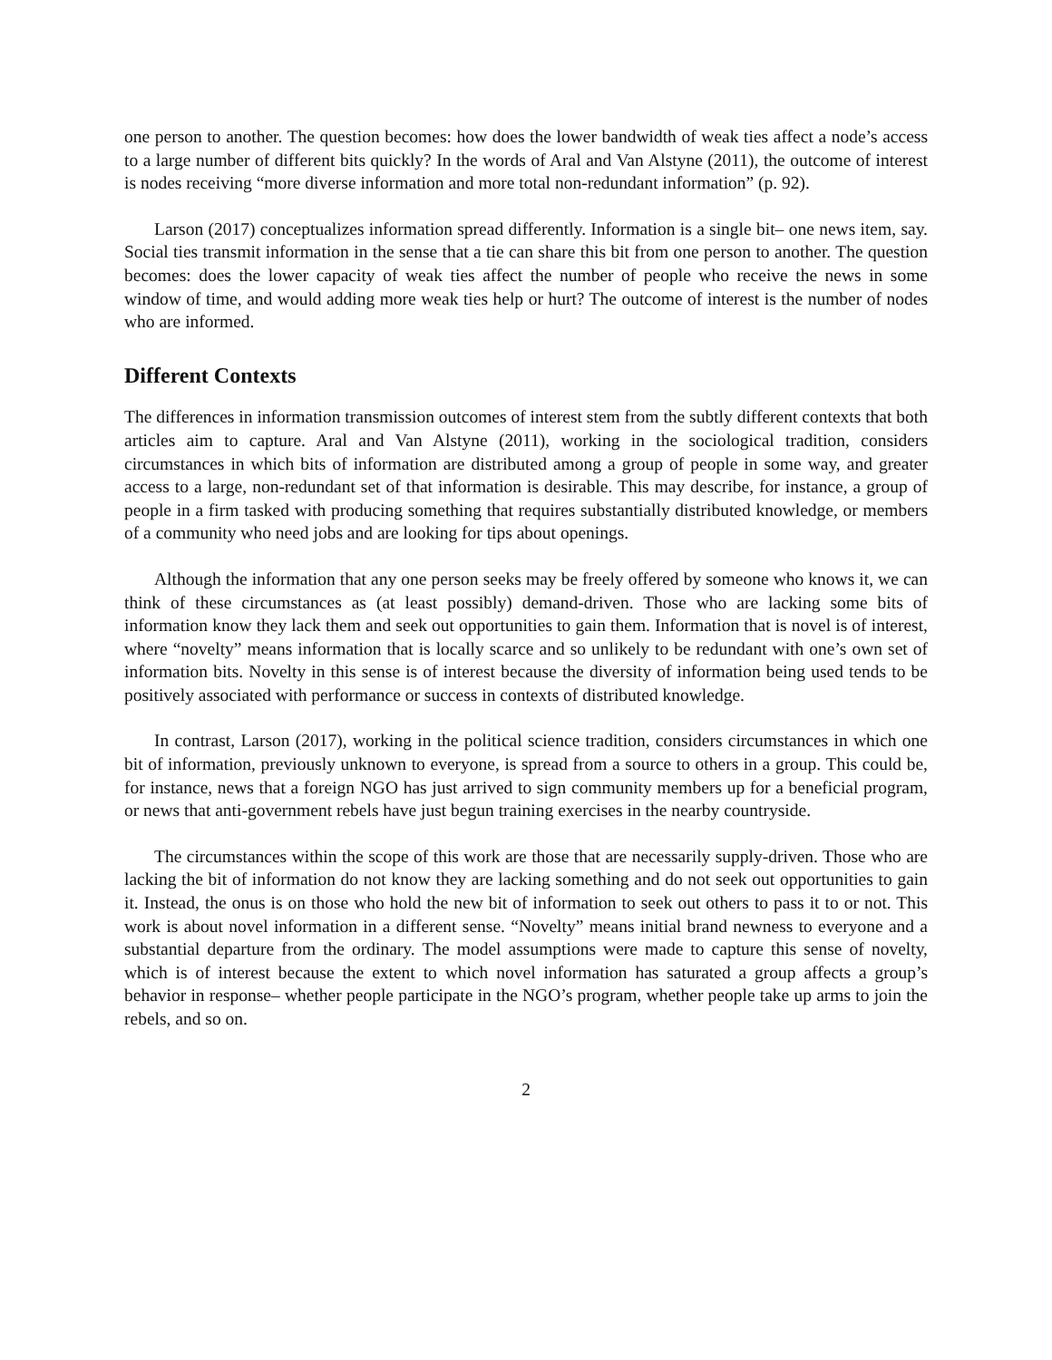one person to another. The question becomes: how does the lower bandwidth of weak ties affect a node’s access to a large number of different bits quickly? In the words of Aral and Van Alstyne (2011), the outcome of interest is nodes receiving “more diverse information and more total non-redundant information” (p. 92).
Larson (2017) conceptualizes information spread differently. Information is a single bit– one news item, say. Social ties transmit information in the sense that a tie can share this bit from one person to another. The question becomes: does the lower capacity of weak ties affect the number of people who receive the news in some window of time, and would adding more weak ties help or hurt? The outcome of interest is the number of nodes who are informed.
Different Contexts
The differences in information transmission outcomes of interest stem from the subtly different contexts that both articles aim to capture. Aral and Van Alstyne (2011), working in the sociological tradition, considers circumstances in which bits of information are distributed among a group of people in some way, and greater access to a large, non-redundant set of that information is desirable. This may describe, for instance, a group of people in a firm tasked with producing something that requires substantially distributed knowledge, or members of a community who need jobs and are looking for tips about openings.
Although the information that any one person seeks may be freely offered by someone who knows it, we can think of these circumstances as (at least possibly) demand-driven. Those who are lacking some bits of information know they lack them and seek out opportunities to gain them. Information that is novel is of interest, where “novelty” means information that is locally scarce and so unlikely to be redundant with one’s own set of information bits. Novelty in this sense is of interest because the diversity of information being used tends to be positively associated with performance or success in contexts of distributed knowledge.
In contrast, Larson (2017), working in the political science tradition, considers circumstances in which one bit of information, previously unknown to everyone, is spread from a source to others in a group. This could be, for instance, news that a foreign NGO has just arrived to sign community members up for a beneficial program, or news that anti-government rebels have just begun training exercises in the nearby countryside.
The circumstances within the scope of this work are those that are necessarily supply-driven. Those who are lacking the bit of information do not know they are lacking something and do not seek out opportunities to gain it. Instead, the onus is on those who hold the new bit of information to seek out others to pass it to or not. This work is about novel information in a different sense. “Novelty” means initial brand newness to everyone and a substantial departure from the ordinary. The model assumptions were made to capture this sense of novelty, which is of interest because the extent to which novel information has saturated a group affects a group’s behavior in response– whether people participate in the NGO’s program, whether people take up arms to join the rebels, and so on.
2